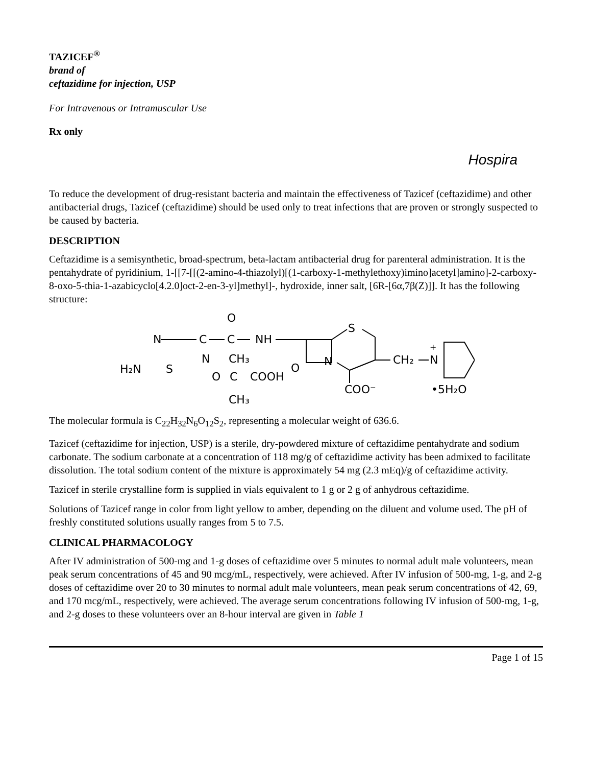TAZICEF<sup>®</sup>
brand of
ceftazidime for injection, USP
For Intravenous or Intramuscular Use
Rx only
Hospira
To reduce the development of drug-resistant bacteria and maintain the effectiveness of Tazicef (ceftazidime) and other antibacterial drugs, Tazicef (ceftazidime) should be used only to treat infections that are proven or strongly suspected to be caused by bacteria.
DESCRIPTION
Ceftazidime is a semisynthetic, broad-spectrum, beta-lactam antibacterial drug for parenteral administration. It is the pentahydrate of pyridinium, 1-[[7-[[(2-amino-4-thiazolyl)[(1-carboxy-1-methylethoxy)imino]acetyl]amino]-2-carboxy-8-oxo-5-thia-1-azabicyclo[4.2.0]oct-2-en-3-yl]methyl]-, hydroxide, inner salt, [6R-[6α,7β(Z)]]. It has the following structure:
O
N
C
C
NH
S
N
CH₃
N
O
CH₂
N
+
H₂N
S
O
C
COOH
COO⁻
•5H₂O
CH₃
The molecular formula is C<sub>22</sub>H<sub>32</sub>N<sub>6</sub>O<sub>12</sub>S<sub>2</sub>, representing a molecular weight of 636.6.
Tazicef (ceftazidime for injection, USP) is a sterile, dry-powdered mixture of ceftazidime pentahydrate and sodium carbonate. The sodium carbonate at a concentration of 118 mg/g of ceftazidime activity has been admixed to facilitate dissolution. The total sodium content of the mixture is approximately 54 mg (2.3 mEq)/g of ceftazidime activity.
Tazicef in sterile crystalline form is supplied in vials equivalent to 1 g or 2 g of anhydrous ceftazidime.
Solutions of Tazicef range in color from light yellow to amber, depending on the diluent and volume used. The pH of freshly constituted solutions usually ranges from 5 to 7.5.
CLINICAL PHARMACOLOGY
After IV administration of 500-mg and 1-g doses of ceftazidime over 5 minutes to normal adult male volunteers, mean peak serum concentrations of 45 and 90 mcg/mL, respectively, were achieved. After IV infusion of 500-mg, 1-g, and 2-g doses of ceftazidime over 20 to 30 minutes to normal adult male volunteers, mean peak serum concentrations of 42, 69, and 170 mcg/mL, respectively, were achieved. The average serum concentrations following IV infusion of 500-mg, 1-g, and 2-g doses to these volunteers over an 8-hour interval are given in Table 1
Page 1 of 15